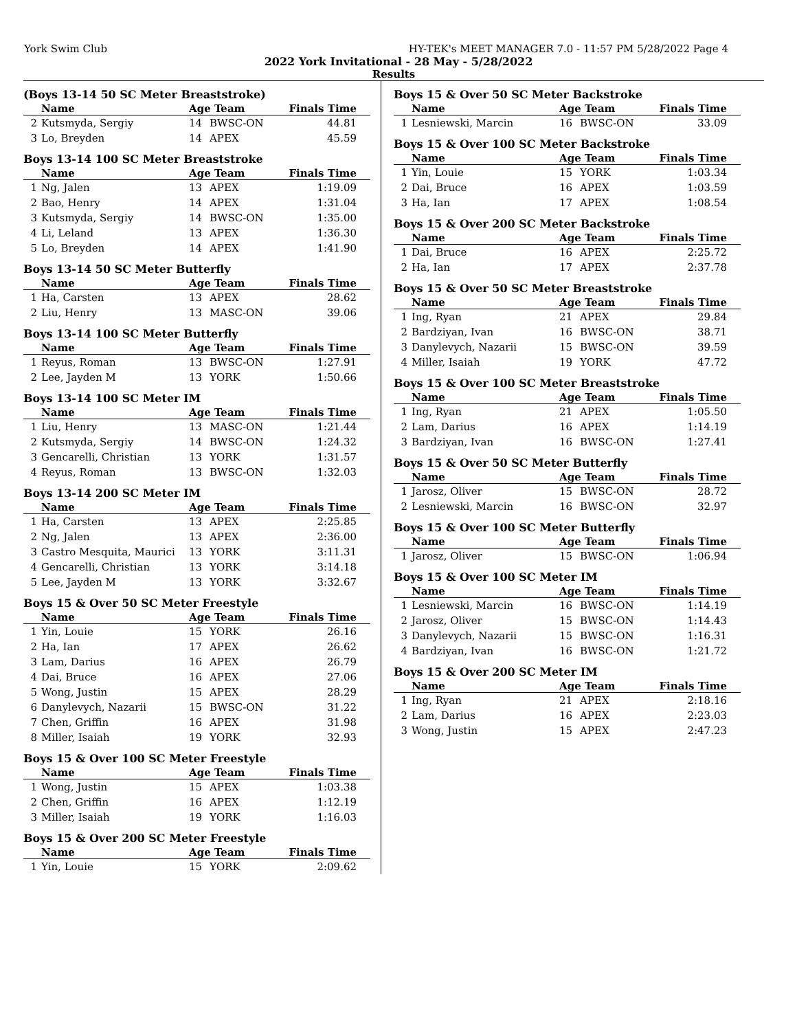York Swim Club HY-TEK's MEET MANAGER 7.0 - 11:57 PM 5/28/2022 Page 4
2022 York Invitational - 28 May - 5/28/2022
Results
(Boys 13-14 50 SC Meter Breaststroke)
| | Name | Age Team | | Finals Time |
| --- | --- | --- | --- | --- |
| 2 | Kutsmyda, Sergiy | 14 | BWSC-ON | 44.81 |
| 3 | Lo, Breyden | 14 | APEX | 45.59 |
Boys 13-14 100 SC Meter Breaststroke
| | Name | Age Team | | Finals Time |
| --- | --- | --- | --- | --- |
| 1 | Ng, Jalen | 13 | APEX | 1:19.09 |
| 2 | Bao, Henry | 14 | APEX | 1:31.04 |
| 3 | Kutsmyda, Sergiy | 14 | BWSC-ON | 1:35.00 |
| 4 | Li, Leland | 13 | APEX | 1:36.30 |
| 5 | Lo, Breyden | 14 | APEX | 1:41.90 |
Boys 13-14 50 SC Meter Butterfly
| | Name | Age Team | | Finals Time |
| --- | --- | --- | --- | --- |
| 1 | Ha, Carsten | 13 | APEX | 28.62 |
| 2 | Liu, Henry | 13 | MASC-ON | 39.06 |
Boys 13-14 100 SC Meter Butterfly
| | Name | Age Team | | Finals Time |
| --- | --- | --- | --- | --- |
| 1 | Reyus, Roman | 13 | BWSC-ON | 1:27.91 |
| 2 | Lee, Jayden M | 13 | YORK | 1:50.66 |
Boys 13-14 100 SC Meter IM
| | Name | Age Team | | Finals Time |
| --- | --- | --- | --- | --- |
| 1 | Liu, Henry | 13 | MASC-ON | 1:21.44 |
| 2 | Kutsmyda, Sergiy | 14 | BWSC-ON | 1:24.32 |
| 3 | Gencarelli, Christian | 13 | YORK | 1:31.57 |
| 4 | Reyus, Roman | 13 | BWSC-ON | 1:32.03 |
Boys 13-14 200 SC Meter IM
| | Name | Age Team | | Finals Time |
| --- | --- | --- | --- | --- |
| 1 | Ha, Carsten | 13 | APEX | 2:25.85 |
| 2 | Ng, Jalen | 13 | APEX | 2:36.00 |
| 3 | Castro Mesquita, Maurici | 13 | YORK | 3:11.31 |
| 4 | Gencarelli, Christian | 13 | YORK | 3:14.18 |
| 5 | Lee, Jayden M | 13 | YORK | 3:32.67 |
Boys 15 & Over 50 SC Meter Freestyle
| | Name | Age Team | | Finals Time |
| --- | --- | --- | --- | --- |
| 1 | Yin, Louie | 15 | YORK | 26.16 |
| 2 | Ha, Ian | 17 | APEX | 26.62 |
| 3 | Lam, Darius | 16 | APEX | 26.79 |
| 4 | Dai, Bruce | 16 | APEX | 27.06 |
| 5 | Wong, Justin | 15 | APEX | 28.29 |
| 6 | Danylevych, Nazarii | 15 | BWSC-ON | 31.22 |
| 7 | Chen, Griffin | 16 | APEX | 31.98 |
| 8 | Miller, Isaiah | 19 | YORK | 32.93 |
Boys 15 & Over 100 SC Meter Freestyle
| | Name | Age Team | | Finals Time |
| --- | --- | --- | --- | --- |
| 1 | Wong, Justin | 15 | APEX | 1:03.38 |
| 2 | Chen, Griffin | 16 | APEX | 1:12.19 |
| 3 | Miller, Isaiah | 19 | YORK | 1:16.03 |
Boys 15 & Over 200 SC Meter Freestyle
| | Name | Age Team | | Finals Time |
| --- | --- | --- | --- | --- |
| 1 | Yin, Louie | 15 | YORK | 2:09.62 |
Boys 15 & Over 50 SC Meter Backstroke
| | Name | Age Team | | Finals Time |
| --- | --- | --- | --- | --- |
| 1 | Lesniewski, Marcin | 16 | BWSC-ON | 33.09 |
Boys 15 & Over 100 SC Meter Backstroke
| | Name | Age Team | | Finals Time |
| --- | --- | --- | --- | --- |
| 1 | Yin, Louie | 15 | YORK | 1:03.34 |
| 2 | Dai, Bruce | 16 | APEX | 1:03.59 |
| 3 | Ha, Ian | 17 | APEX | 1:08.54 |
Boys 15 & Over 200 SC Meter Backstroke
| | Name | Age Team | | Finals Time |
| --- | --- | --- | --- | --- |
| 1 | Dai, Bruce | 16 | APEX | 2:25.72 |
| 2 | Ha, Ian | 17 | APEX | 2:37.78 |
Boys 15 & Over 50 SC Meter Breaststroke
| | Name | Age Team | | Finals Time |
| --- | --- | --- | --- | --- |
| 1 | Ing, Ryan | 21 | APEX | 29.84 |
| 2 | Bardziyan, Ivan | 16 | BWSC-ON | 38.71 |
| 3 | Danylevych, Nazarii | 15 | BWSC-ON | 39.59 |
| 4 | Miller, Isaiah | 19 | YORK | 47.72 |
Boys 15 & Over 100 SC Meter Breaststroke
| | Name | Age Team | | Finals Time |
| --- | --- | --- | --- | --- |
| 1 | Ing, Ryan | 21 | APEX | 1:05.50 |
| 2 | Lam, Darius | 16 | APEX | 1:14.19 |
| 3 | Bardziyan, Ivan | 16 | BWSC-ON | 1:27.41 |
Boys 15 & Over 50 SC Meter Butterfly
| | Name | Age Team | | Finals Time |
| --- | --- | --- | --- | --- |
| 1 | Jarosz, Oliver | 15 | BWSC-ON | 28.72 |
| 2 | Lesniewski, Marcin | 16 | BWSC-ON | 32.97 |
Boys 15 & Over 100 SC Meter Butterfly
| | Name | Age Team | | Finals Time |
| --- | --- | --- | --- | --- |
| 1 | Jarosz, Oliver | 15 | BWSC-ON | 1:06.94 |
Boys 15 & Over 100 SC Meter IM
| | Name | Age Team | | Finals Time |
| --- | --- | --- | --- | --- |
| 1 | Lesniewski, Marcin | 16 | BWSC-ON | 1:14.19 |
| 2 | Jarosz, Oliver | 15 | BWSC-ON | 1:14.43 |
| 3 | Danylevych, Nazarii | 15 | BWSC-ON | 1:16.31 |
| 4 | Bardziyan, Ivan | 16 | BWSC-ON | 1:21.72 |
Boys 15 & Over 200 SC Meter IM
| | Name | Age Team | | Finals Time |
| --- | --- | --- | --- | --- |
| 1 | Ing, Ryan | 21 | APEX | 2:18.16 |
| 2 | Lam, Darius | 16 | APEX | 2:23.03 |
| 3 | Wong, Justin | 15 | APEX | 2:47.23 |